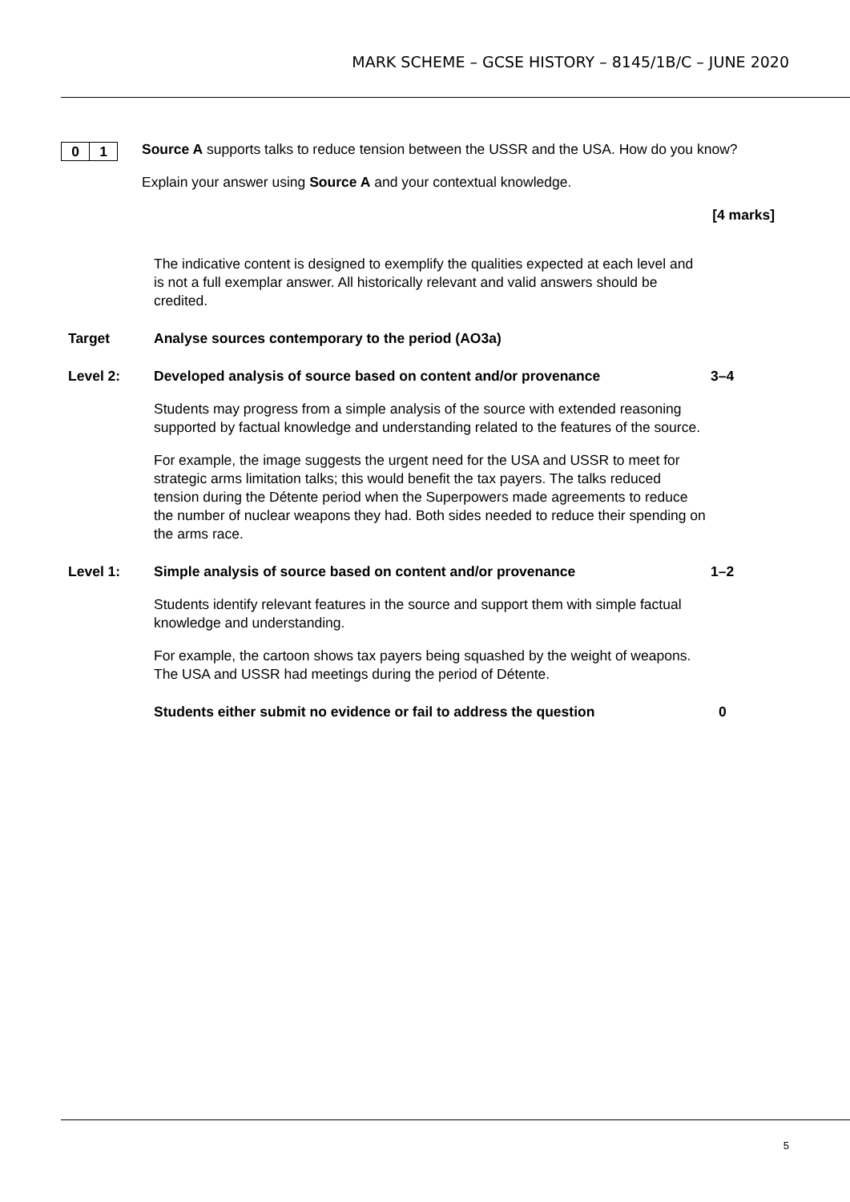MARK SCHEME – GCSE HISTORY – 8145/1B/C – JUNE 2020
0 1
Source A supports talks to reduce tension between the USSR and the USA. How do you know?
Explain your answer using Source A and your contextual knowledge.
[4 marks]
The indicative content is designed to exemplify the qualities expected at each level and is not a full exemplar answer. All historically relevant and valid answers should be credited.
Target Analyse sources contemporary to the period (AO3a)
Level 2: Developed analysis of source based on content and/or provenance 3–4
Students may progress from a simple analysis of the source with extended reasoning supported by factual knowledge and understanding related to the features of the source.
For example, the image suggests the urgent need for the USA and USSR to meet for strategic arms limitation talks; this would benefit the tax payers. The talks reduced tension during the Détente period when the Superpowers made agreements to reduce the number of nuclear weapons they had. Both sides needed to reduce their spending on the arms race.
Level 1: Simple analysis of source based on content and/or provenance 1–2
Students identify relevant features in the source and support them with simple factual knowledge and understanding.
For example, the cartoon shows tax payers being squashed by the weight of weapons. The USA and USSR had meetings during the period of Détente.
Students either submit no evidence or fail to address the question 0
5